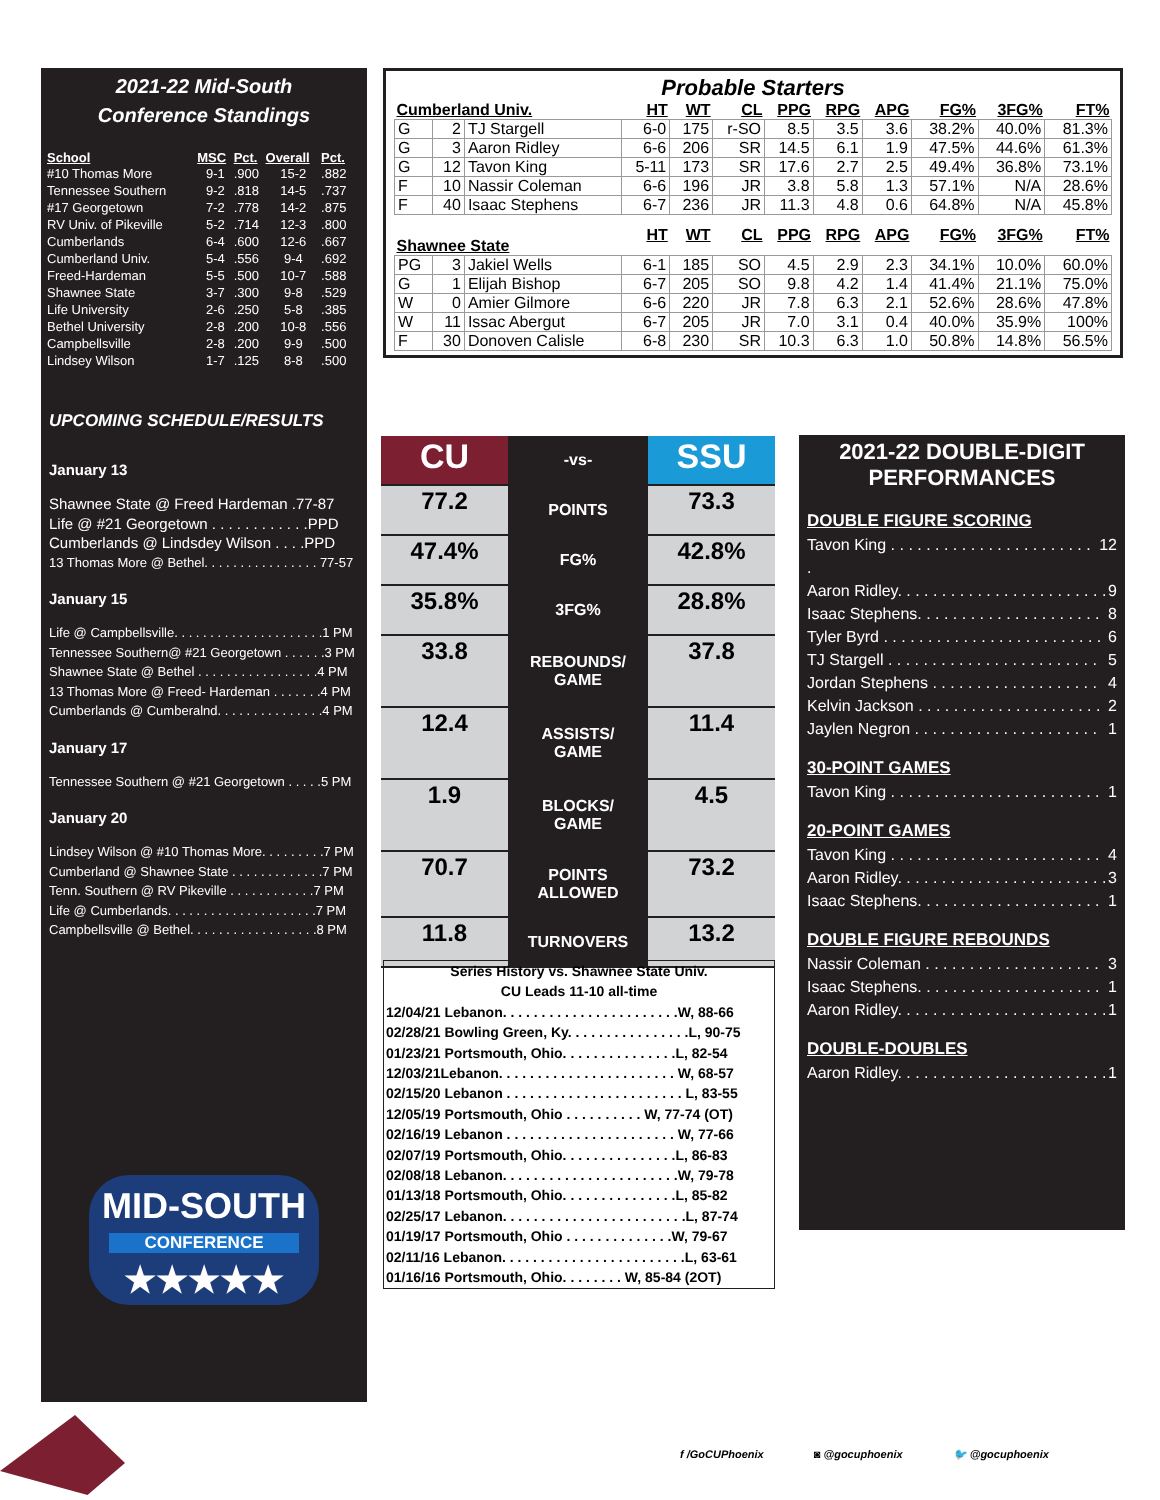2021-22 Mid-South
Conference Standings
| School | MSC | Pct. | Overall | Pct. |
| --- | --- | --- | --- | --- |
| #10 Thomas More | 9-1 | .900 | 15-2 | .882 |
| Tennessee Southern | 9-2 | .818 | 14-5 | .737 |
| #17 Georgetown | 7-2 | .778 | 14-2 | .875 |
| RV Univ. of Pikeville | 5-2 | .714 | 12-3 | .800 |
| Cumberlands | 6-4 | .600 | 12-6 | .667 |
| Cumberland Univ. | 5-4 | .556 | 9-4 | .692 |
| Freed-Hardeman | 5-5 | .500 | 10-7 | .588 |
| Shawnee State | 3-7 | .300 | 9-8 | .529 |
| Life University | 2-6 | .250 | 5-8 | .385 |
| Bethel University | 2-8 | .200 | 10-8 | .556 |
| Campbellsville | 2-8 | .200 | 9-9 | .500 |
| Lindsey Wilson | 1-7 | .125 | 8-8 | .500 |
UPCOMING SCHEDULE/RESULTS
January 13
Shawnee State @ Freed Hardeman .77-87
Life @ #21 Georgetown . . . . . . . . . . . .PPD
Cumberlands @ Lindsdey Wilson . . . .PPD
13 Thomas More @ Bethel. . . . . . . . . . . . . . . . 77-57
January 15
Life @ Campbellsville. . . . . . . . . . . . . . . . . . . . .1 PM
Tennessee Southern@ #21 Georgetown . . . . . .3 PM
Shawnee State @ Bethel . . . . . . . . . . . . . . . . .4 PM
13 Thomas More @ Freed- Hardeman . . . . . . .4 PM
Cumberlands @ Cumberalnd. . . . . . . . . . . . . . .4 PM
January 17
Tennessee Southern @ #21 Georgetown . . . . .5 PM
January 20
Lindsey Wilson @ #10 Thomas More. . . . . . . . .7 PM
Cumberland @ Shawnee State . . . . . . . . . . . . .7 PM
Tenn. Southern @ RV Pikeville . . . . . . . . . . . .7 PM
Life @ Cumberlands. . . . . . . . . . . . . . . . . . . . .7 PM
Campbellsville @ Bethel. . . . . . . . . . . . . . . . . .8 PM
MID-SOUTH
CONFERENCE
★★★★★
Probable Starters
| Cumberland Univ. | | | HT | WT | CL | PPG | RPG | APG | FG% | 3FG% | FT% |
| --- | --- | --- | --- | --- | --- | --- | --- | --- | --- | --- | --- |
| G | 2 | TJ Stargell | 6-0 | 175 | r-SO | 8.5 | 3.5 | 3.6 | 38.2% | 40.0% | 81.3% |
| G | 3 | Aaron Ridley | 6-6 | 206 | SR | 14.5 | 6.1 | 1.9 | 47.5% | 44.6% | 61.3% |
| G | 12 | Tavon King | 5-11 | 173 | SR | 17.6 | 2.7 | 2.5 | 49.4% | 36.8% | 73.1% |
| F | 10 | Nassir Coleman | 6-6 | 196 | JR | 3.8 | 5.8 | 1.3 | 57.1% | N/A | 28.6% |
| F | 40 | Isaac Stephens | 6-7 | 236 | JR | 11.3 | 4.8 | 0.6 | 64.8% | N/A | 45.8% |
| Shawnee State | | | HT | WT | CL | PPG | RPG | APG | FG% | 3FG% | FT% |
| PG | 3 | Jakiel Wells | 6-1 | 185 | SO | 4.5 | 2.9 | 2.3 | 34.1% | 10.0% | 60.0% |
| G | 1 | Elijah Bishop | 6-7 | 205 | SO | 9.8 | 4.2 | 1.4 | 41.4% | 21.1% | 75.0% |
| W | 0 | Amier Gilmore | 6-6 | 220 | JR | 7.8 | 6.3 | 2.1 | 52.6% | 28.6% | 47.8% |
| W | 11 | Issac Abergut | 6-7 | 205 | JR | 7.0 | 3.1 | 0.4 | 40.0% | 35.9% | 100% |
| F | 30 | Donoven Calisle | 6-8 | 230 | SR | 10.3 | 6.3 | 1.0 | 50.8% | 14.8% | 56.5% |
| CU | -vs- | SSU |
| 77.2 | POINTS | 73.3 |
| 47.4% | FG% | 42.8% |
| 35.8% | 3FG% | 28.8% |
| 33.8 | REBOUNDS/ GAME | 37.8 |
| 12.4 | ASSISTS/ GAME | 11.4 |
| 1.9 | BLOCKS/ GAME | 4.5 |
| 70.7 | POINTS ALLOWED | 73.2 |
| 11.8 | TURNOVERS | 13.2 |
Series History vs. Shawnee State Univ.
CU Leads 11-10 all-time
12/04/21 Lebanon. . . . . . . . . . . . . . . . . . . . . . .W, 88-66
02/28/21 Bowling Green, Ky. . . . . . . . . . . . . . . .L, 90-75
01/23/21 Portsmouth, Ohio. . . . . . . . . . . . . . .L, 82-54
12/03/21Lebanon. . . . . . . . . . . . . . . . . . . . . . . W, 68-57
02/15/20 Lebanon . . . . . . . . . . . . . . . . . . . . . . . L, 83-55
12/05/19 Portsmouth, Ohio . . . . . . . . . . W, 77-74 (OT)
02/16/19 Lebanon . . . . . . . . . . . . . . . . . . . . . . W, 77-66
02/07/19 Portsmouth, Ohio. . . . . . . . . . . . . . .L, 86-83
02/08/18 Lebanon. . . . . . . . . . . . . . . . . . . . . . .W, 79-78
01/13/18 Portsmouth, Ohio. . . . . . . . . . . . . . .L, 85-82
02/25/17 Lebanon. . . . . . . . . . . . . . . . . . . . . . . .L, 87-74
01/19/17 Portsmouth, Ohio . . . . . . . . . . . . . .W, 79-67
02/11/16 Lebanon. . . . . . . . . . . . . . . . . . . . . . . .L, 63-61
01/16/16 Portsmouth, Ohio. . . . . . . . W, 85-84 (2OT)
2021-22 DOUBLE-DIGIT
PERFORMANCES
DOUBLE FIGURE SCORING
Tavon King . . . . . . . . . . . . . . . . . . . . . . . . 12
Aaron Ridley. . . . . . . . . . . . . . . . . . . . . . . . 9
Isaac Stephens. . . . . . . . . . . . . . . . . . . . . 8
Tyler Byrd . . . . . . . . . . . . . . . . . . . . . . . . . 6
TJ Stargell . . . . . . . . . . . . . . . . . . . . . . . . 5
Jordan Stephens . . . . . . . . . . . . . . . . . . . 4
Kelvin Jackson . . . . . . . . . . . . . . . . . . . . . 2
Jaylen Negron . . . . . . . . . . . . . . . . . . . . . 1
30-POINT GAMES
Tavon King . . . . . . . . . . . . . . . . . . . . . . . . 1
20-POINT GAMES
Tavon King . . . . . . . . . . . . . . . . . . . . . . . . 4
Aaron Ridley. . . . . . . . . . . . . . . . . . . . . . . . 3
Isaac Stephens. . . . . . . . . . . . . . . . . . . . . 1
DOUBLE FIGURE REBOUNDS
Nassir Coleman . . . . . . . . . . . . . . . . . . . . 3
Isaac Stephens. . . . . . . . . . . . . . . . . . . . . 1
Aaron Ridley. . . . . . . . . . . . . . . . . . . . . . . . 1
DOUBLE-DOUBLES
Aaron Ridley. . . . . . . . . . . . . . . . . . . . . . . . 1
f /GoCUPhoenix ◙ @gocuphoenix 🐦 @gocuphoenix